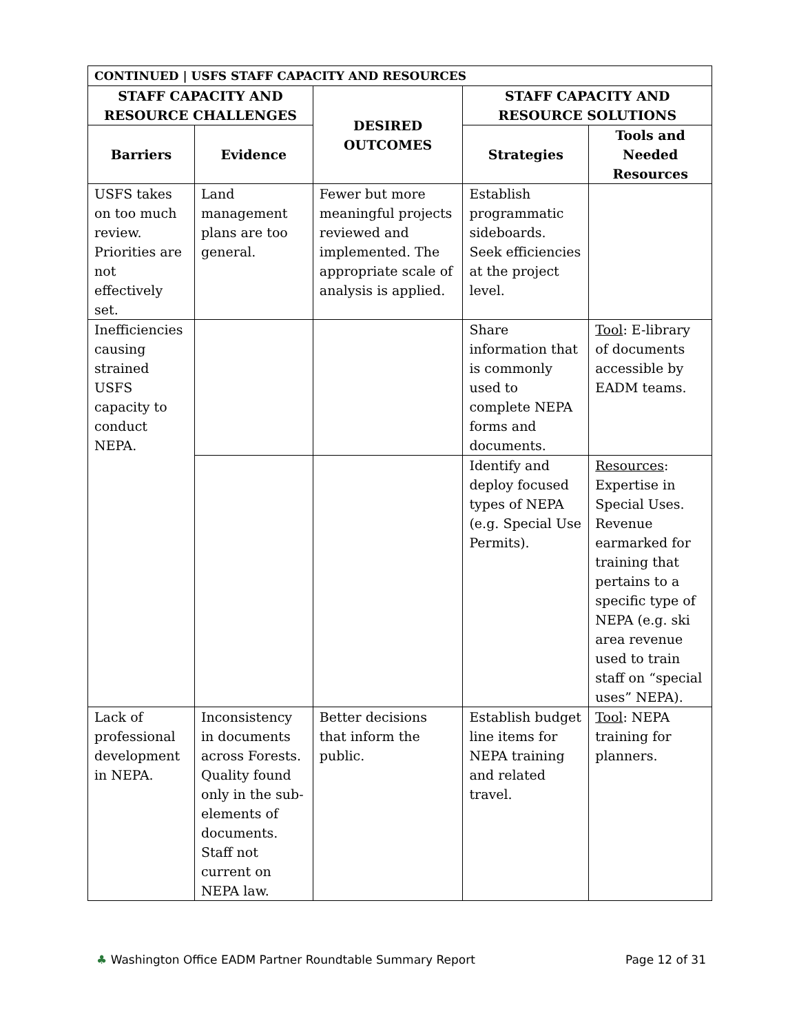| CONTINUED / USFS STAFF CAPACITY AND RESOURCES | | | | |
| --- | --- | --- | --- | --- |
| STAFF CAPACITY AND RESOURCE CHALLENGES | | DESIRED OUTCOMES | STAFF CAPACITY AND RESOURCE SOLUTIONS | |
| Barriers | Evidence | | Strategies | Tools and Needed Resources |
| USFS takes on too much review. Priorities are not effectively set. | Land management plans are too general. | Fewer but more meaningful projects reviewed and implemented. The appropriate scale of analysis is applied. | Establish programmatic sideboards. Seek efficiencies at the project level. | |
| Inefficiencies causing strained USFS capacity to conduct NEPA. | | | Share information that is commonly used to complete NEPA forms and documents. | Tool : E-library of documents accessible by EADM teams. |
| | | | Identify and deploy focused types of NEPA (e.g. Special Use Permits). | Resources : Expertise in Special Uses. Revenue earmarked for training that pertains to a specific type of NEPA (e.g. ski area revenue used to train staff on “special uses” NEPA). |
| Lack of professional development in NEPA. | Inconsistency in documents across Forests. Quality found only in the sub-elements of documents. Staff not current on NEPA law. | Better decisions that inform the public. | Establish budget line items for NEPA training and related travel. | Tool : NEPA training for planners. |
♣ Washington Office EADM Partner Roundtable Summary Report Page 12 of 31